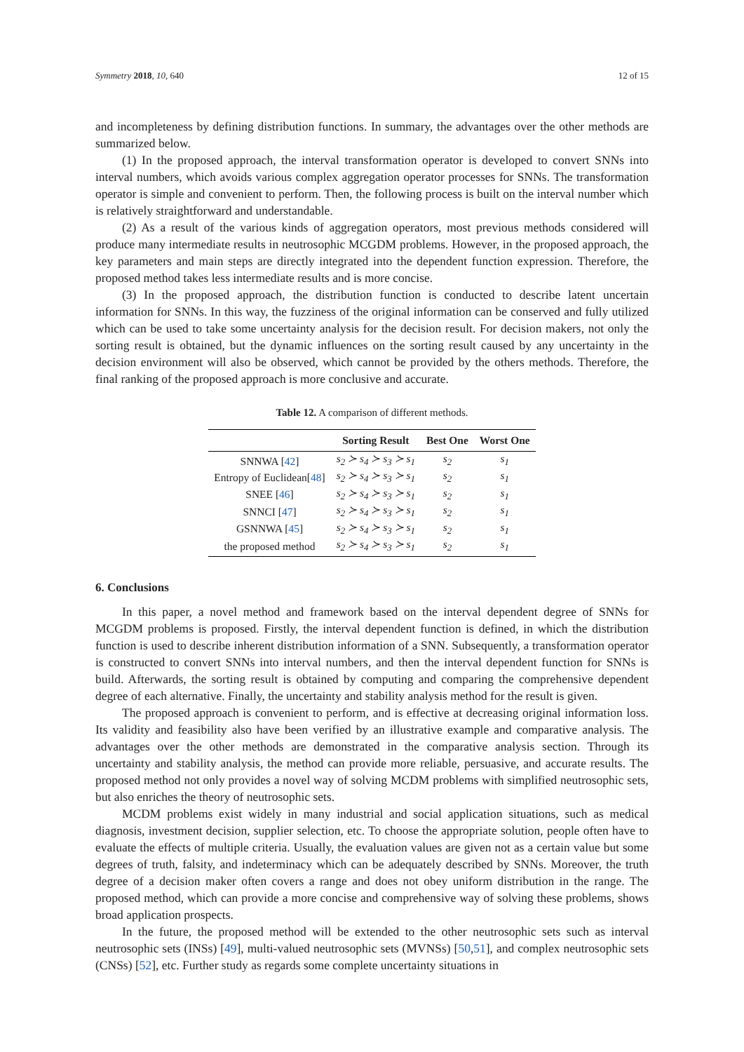Symmetry 2018, 10, 640 12 of 15
and incompleteness by defining distribution functions. In summary, the advantages over the other methods are summarized below.
(1) In the proposed approach, the interval transformation operator is developed to convert SNNs into interval numbers, which avoids various complex aggregation operator processes for SNNs. The transformation operator is simple and convenient to perform. Then, the following process is built on the interval number which is relatively straightforward and understandable.
(2) As a result of the various kinds of aggregation operators, most previous methods considered will produce many intermediate results in neutrosophic MCGDM problems. However, in the proposed approach, the key parameters and main steps are directly integrated into the dependent function expression. Therefore, the proposed method takes less intermediate results and is more concise.
(3) In the proposed approach, the distribution function is conducted to describe latent uncertain information for SNNs. In this way, the fuzziness of the original information can be conserved and fully utilized which can be used to take some uncertainty analysis for the decision result. For decision makers, not only the sorting result is obtained, but the dynamic influences on the sorting result caused by any uncertainty in the decision environment will also be observed, which cannot be provided by the others methods. Therefore, the final ranking of the proposed approach is more conclusive and accurate.
Table 12. A comparison of different methods.
| | Sorting Result | Best One | Worst One |
| --- | --- | --- | --- |
| SNNWA [ 42 ] | s<sub>2</sub> ≻ s<sub>4</sub> ≻ s<sub>3</sub> ≻ s<sub>1</sub> | s<sub>2</sub> | s<sub>1</sub> |
| Entropy of Euclidean[ 48 ] | s<sub>2</sub> ≻ s<sub>4</sub> ≻ s<sub>3</sub> ≻ s<sub>1</sub> | s<sub>2</sub> | s<sub>1</sub> |
| SNEE [ 46 ] | s<sub>2</sub> ≻ s<sub>4</sub> ≻ s<sub>3</sub> ≻ s<sub>1</sub> | s<sub>2</sub> | s<sub>1</sub> |
| SNNCI [ 47 ] | s<sub>2</sub> ≻ s<sub>4</sub> ≻ s<sub>3</sub> ≻ s<sub>1</sub> | s<sub>2</sub> | s<sub>1</sub> |
| GSNNWA [ 45 ] | s<sub>2</sub> ≻ s<sub>4</sub> ≻ s<sub>3</sub> ≻ s<sub>1</sub> | s<sub>2</sub> | s<sub>1</sub> |
| the proposed method | s<sub>2</sub> ≻ s<sub>4</sub> ≻ s<sub>3</sub> ≻ s<sub>1</sub> | s<sub>2</sub> | s<sub>1</sub> |
6. Conclusions
In this paper, a novel method and framework based on the interval dependent degree of SNNs for MCGDM problems is proposed. Firstly, the interval dependent function is defined, in which the distribution function is used to describe inherent distribution information of a SNN. Subsequently, a transformation operator is constructed to convert SNNs into interval numbers, and then the interval dependent function for SNNs is build. Afterwards, the sorting result is obtained by computing and comparing the comprehensive dependent degree of each alternative. Finally, the uncertainty and stability analysis method for the result is given.
The proposed approach is convenient to perform, and is effective at decreasing original information loss. Its validity and feasibility also have been verified by an illustrative example and comparative analysis. The advantages over the other methods are demonstrated in the comparative analysis section. Through its uncertainty and stability analysis, the method can provide more reliable, persuasive, and accurate results. The proposed method not only provides a novel way of solving MCDM problems with simplified neutrosophic sets, but also enriches the theory of neutrosophic sets.
MCDM problems exist widely in many industrial and social application situations, such as medical diagnosis, investment decision, supplier selection, etc. To choose the appropriate solution, people often have to evaluate the effects of multiple criteria. Usually, the evaluation values are given not as a certain value but some degrees of truth, falsity, and indeterminacy which can be adequately described by SNNs. Moreover, the truth degree of a decision maker often covers a range and does not obey uniform distribution in the range. The proposed method, which can provide a more concise and comprehensive way of solving these problems, shows broad application prospects.
In the future, the proposed method will be extended to the other neutrosophic sets such as interval neutrosophic sets (INSs) [49], multi-valued neutrosophic sets (MVNSs) [50,51], and complex neutrosophic sets (CNSs) [52], etc. Further study as regards some complete uncertainty situations in